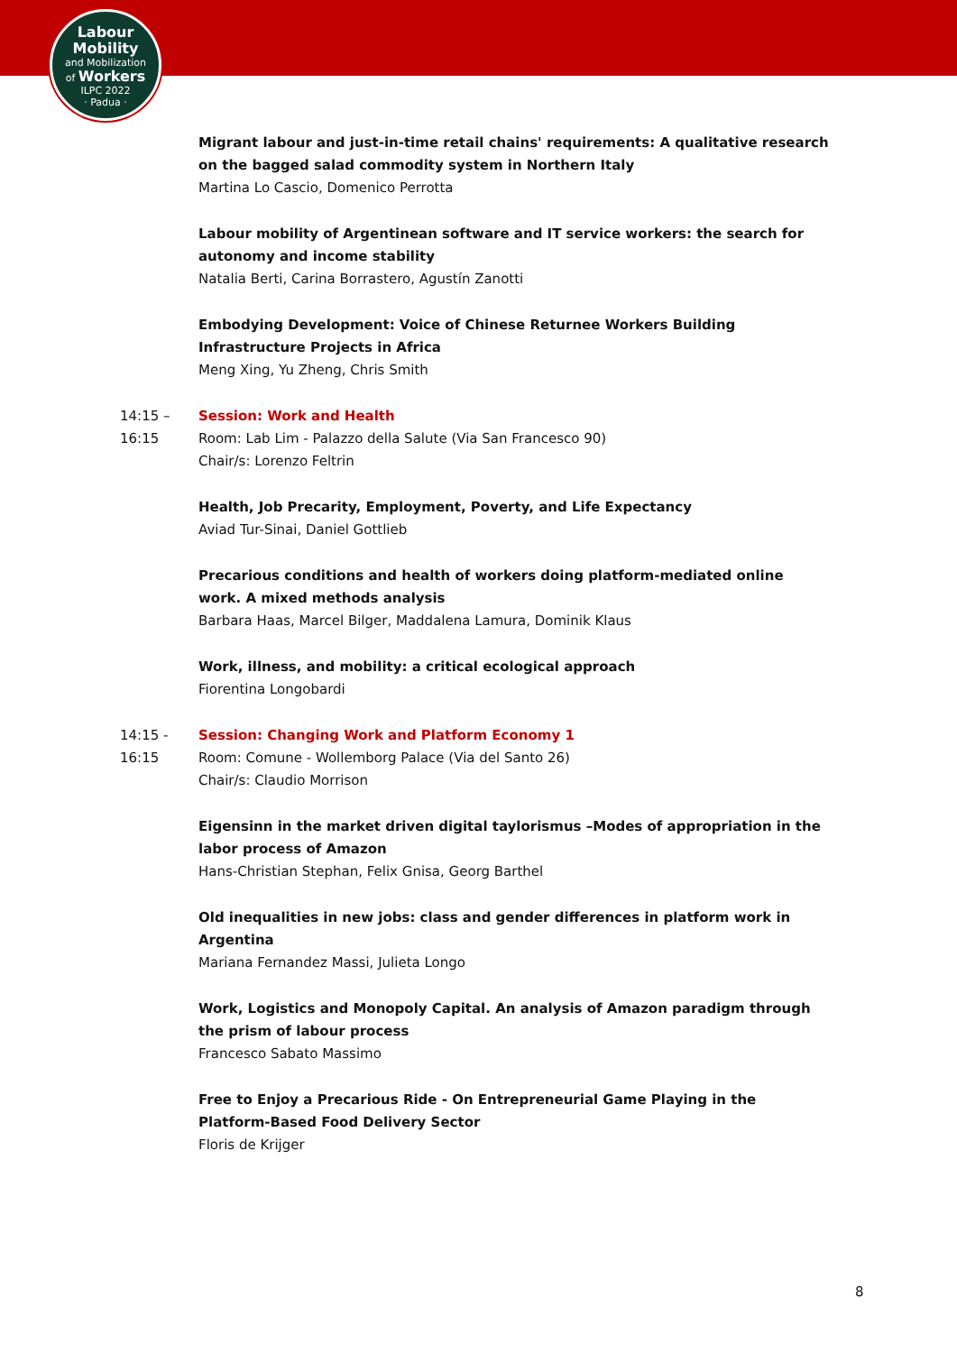Labour
Mobility
and Mobilization
of Workers
ILPC 2022
· Padua ·
Migrant labour and just-in-time retail chains' requirements: A qualitative research on the bagged salad commodity system in Northern Italy
Martina Lo Cascio, Domenico Perrotta
Labour mobility of Argentinean software and IT service workers: the search for autonomy and income stability
Natalia Berti, Carina Borrastero, Agustín Zanotti
Embodying Development: Voice of Chinese Returnee Workers Building Infrastructure Projects in Africa
Meng Xing, Yu Zheng, Chris Smith
14:15 –
16:15
Session: Work and Health
Room: Lab Lim - Palazzo della Salute (Via San Francesco 90)
Chair/s: Lorenzo Feltrin
Health, Job Precarity, Employment, Poverty, and Life Expectancy
Aviad Tur-Sinai, Daniel Gottlieb
Precarious conditions and health of workers doing platform-mediated online work. A mixed methods analysis
Barbara Haas, Marcel Bilger, Maddalena Lamura, Dominik Klaus
Work, illness, and mobility: a critical ecological approach
Fiorentina Longobardi
14:15 -
16:15
Session: Changing Work and Platform Economy 1
Room: Comune - Wollemborg Palace (Via del Santo 26)
Chair/s: Claudio Morrison
Eigensinn in the market driven digital taylorismus –Modes of appropriation in the labor process of Amazon
Hans-Christian Stephan, Felix Gnisa, Georg Barthel
Old inequalities in new jobs: class and gender differences in platform work in Argentina
Mariana Fernandez Massi, Julieta Longo
Work, Logistics and Monopoly Capital. An analysis of Amazon paradigm through the prism of labour process
Francesco Sabato Massimo
Free to Enjoy a Precarious Ride - On Entrepreneurial Game Playing in the Platform-Based Food Delivery Sector
Floris de Krijger
8